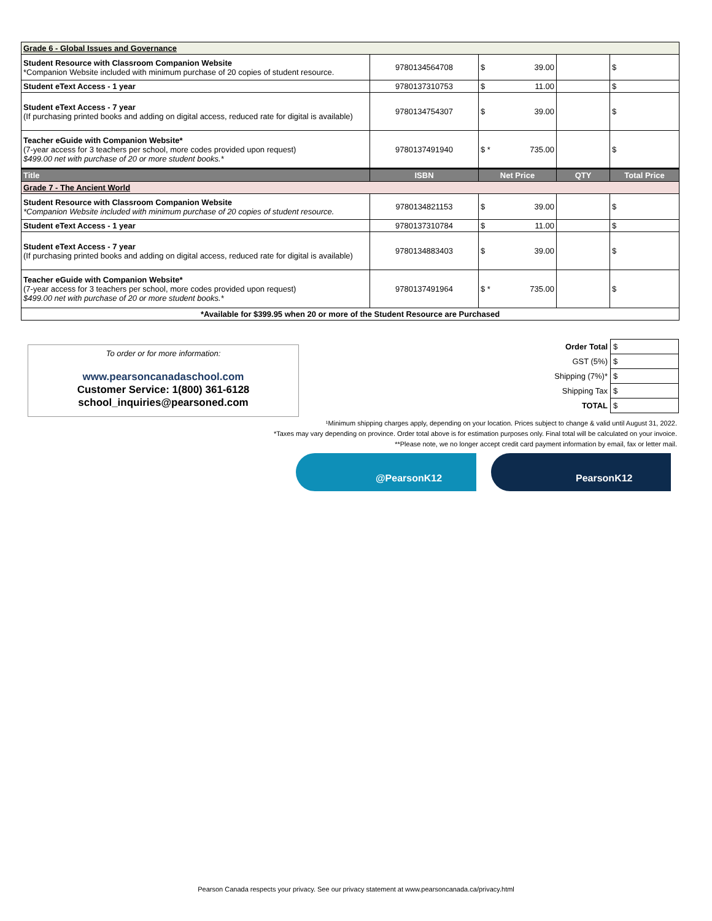| Grade 6 - Global Issues and Governance | | | | |
| Student Resource with Classroom Companion Website *Companion Website included with minimum purchase of 20 copies of student resource. | 9780134564708 | $ 39.00 | | $ |
| Student eText Access - 1 year | 9780137310753 | $ 11.00 | | $ |
| Student eText Access - 7 year (If purchasing printed books and adding on digital access, reduced rate for digital is available) | 9780134754307 | $ 39.00 | | $ |
| Teacher eGuide with Companion Website* (7-year access for 3 teachers per school, more codes provided upon request) $499.00 net with purchase of 20 or more student books.* | 9780137491940 | $ * 735.00 | | $ |
| Title | ISBN | Net Price | QTY | Total Price |
| Grade 7 - The Ancient World | | | | |
| Student Resource with Classroom Companion Website *Companion Website included with minimum purchase of 20 copies of student resource. | 9780134821153 | $ 39.00 | | $ |
| Student eText Access - 1 year | 9780137310784 | $ 11.00 | | $ |
| Student eText Access - 7 year (If purchasing printed books and adding on digital access, reduced rate for digital is available) | 9780134883403 | $ 39.00 | | $ |
| Teacher eGuide with Companion Website* (7-year access for 3 teachers per school, more codes provided upon request) $499.00 net with purchase of 20 or more student books.* | 9780137491964 | $ * 735.00 | | $ |
| *Available for $399.95 when 20 or more of the Student Resource are Purchased | | | | |
To order or for more information:
www.pearsoncanadaschool.com
Customer Service: 1(800) 361-6128
school_inquiries@pearsoned.com
| Order Total | $ |
| GST (5%) | $ |
| Shipping (7%)* | $ |
| Shipping Tax | $ |
| TOTAL | $ |
¹Minimum shipping charges apply, depending on your location. Prices subject to change & valid until August 31, 2022.
*Taxes may vary depending on province. Order total above is for estimation purposes only. Final total will be calculated on your invoice.
**Please note, we no longer accept credit card payment information by email, fax or letter mail.
@PearsonK12 PearsonK12
Pearson Canada respects your privacy. See our privacy statement at www.pearsoncanada.ca/privacy.html